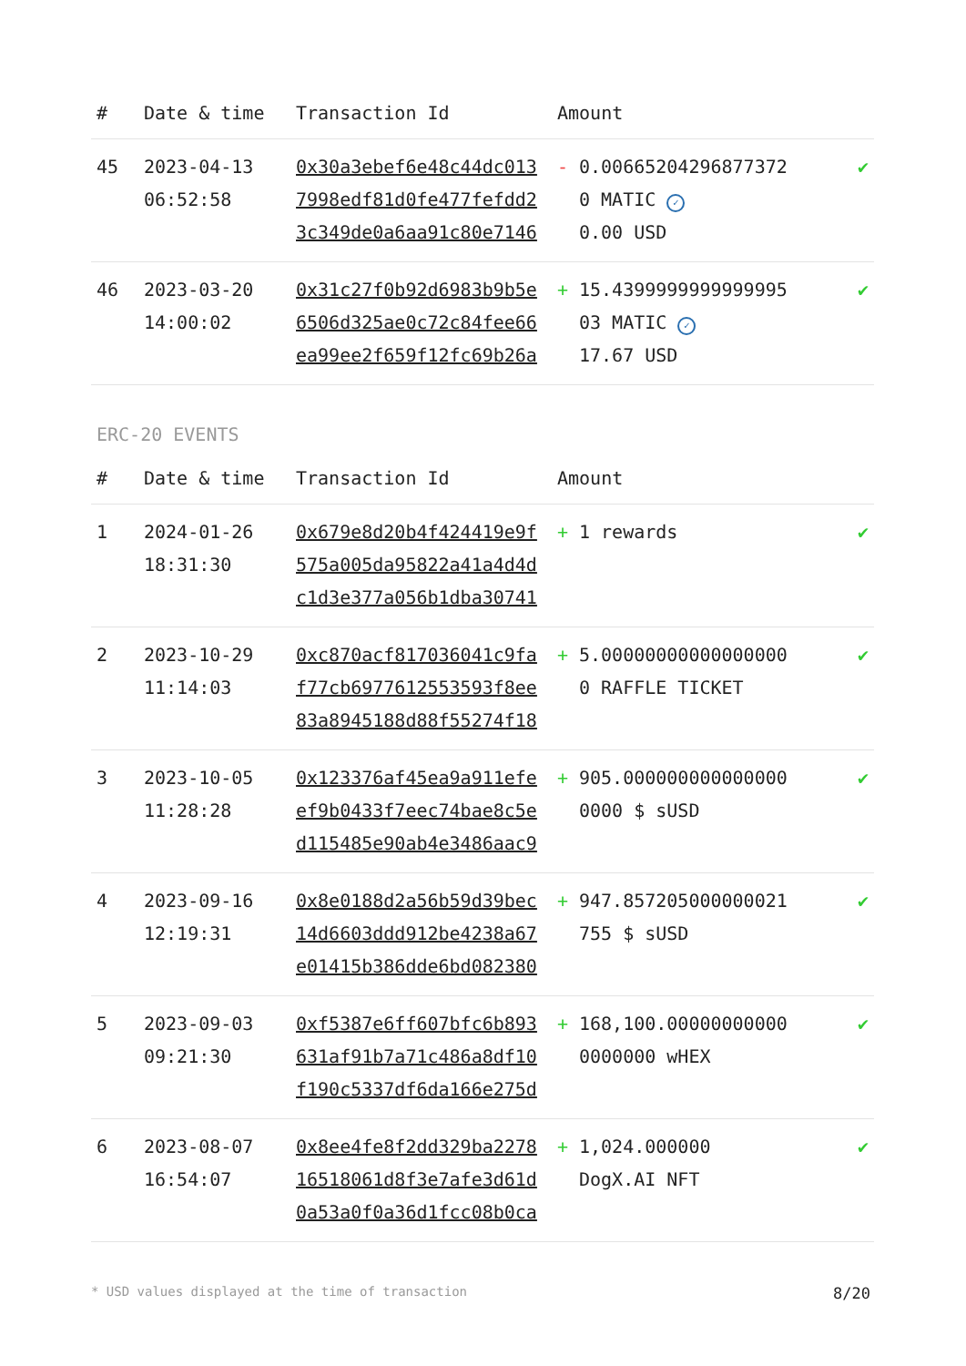| # | Date & time | Transaction Id | Amount | | |
| --- | --- | --- | --- | --- | --- |
| 45 | 2023-04-13 06:52:58 | 0x30a3ebef6e48c44dc0137998edf81d0fe477fefdd23c349de0a6aa91c80e7146 | - | 0.006652042968773720 MATIC ✓ 0.00 USD | ✔ |
| 46 | 2023-03-20 14:00:02 | 0x31c27f0b92d6983b9b5e6506d325ae0c72c84fee66ea99ee2f659f12fc69b26a | + | 15.439999999999999503 MATIC ✓ 17.67 USD | ✔ |
ERC-20 EVENTS
| # | Date & time | Transaction Id | Amount | | |
| --- | --- | --- | --- | --- | --- |
| 1 | 2024-01-26 18:31:30 | 0x679e8d20b4f424419e9f575a005da95822a41a4d4dc1d3e377a056b1dba30741 | + | 1 rewards | ✔ |
| 2 | 2023-10-29 11:14:03 | 0xc870acf817036041c9faf77cb6977612553593f8ee83a8945188d88f55274f18 | + | 5.000000000000000000 RAFFLE TICKET | ✔ |
| 3 | 2023-10-05 11:28:28 | 0x123376af45ea9a911efeef9b0433f7eec74bae8c5ed115485e90ab4e3486aac9 | + | 905.0000000000000000000 $ sUSD | ✔ |
| 4 | 2023-09-16 12:19:31 | 0x8e0188d2a56b59d39bec14d6603ddd912be4238a67e01415b386dde6bd082380 | + | 947.857205000000021755 $ sUSD | ✔ |
| 5 | 2023-09-03 09:21:30 | 0xf5387e6ff607bfc6b893631af91b7a71c486a8df10f190c5337df6da166e275d | + | 168,100.000000000000000000 wHEX | ✔ |
| 6 | 2023-08-07 16:54:07 | 0x8ee4fe8f2dd329ba227816518061d8f3e7afe3d61d0a53a0f0a36d1fcc08b0ca | + | 1,024.000000 DogX.AI NFT | ✔ |
* USD values displayed at the time of transaction 8/20